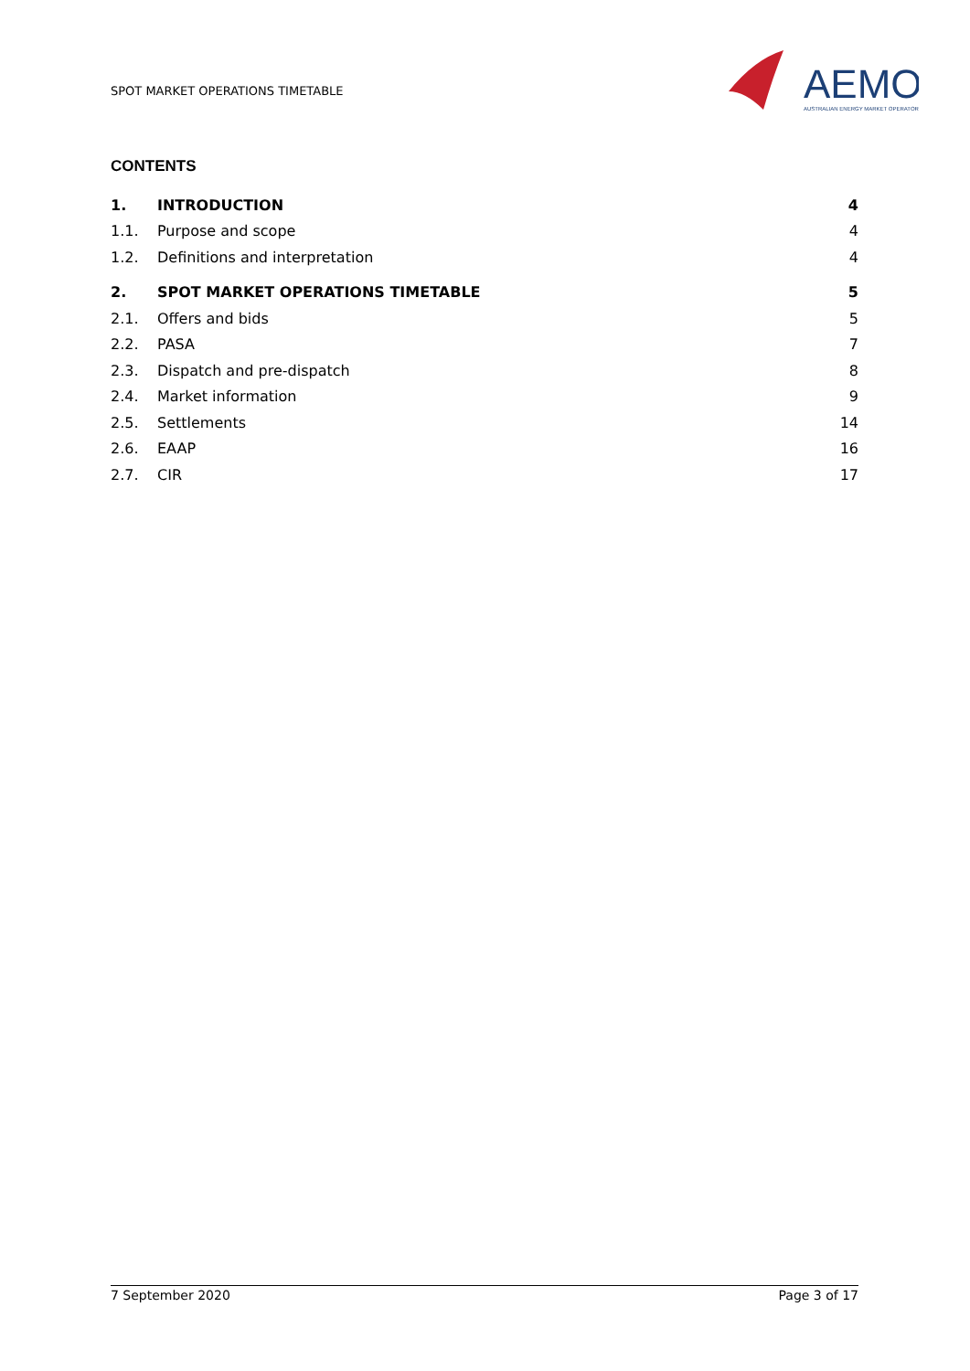SPOT MARKET OPERATIONS TIMETABLE
AEMO
AUSTRALIAN ENERGY MARKET OPERATOR
CONTENTS
1. INTRODUCTION 4
1.1. Purpose and scope 4
1.2. Definitions and interpretation 4
2. SPOT MARKET OPERATIONS TIMETABLE 5
2.1. Offers and bids 5
2.2. PASA 7
2.3. Dispatch and pre-dispatch 8
2.4. Market information 9
2.5. Settlements 14
2.6. EAAP 16
2.7. CIR 17
7 September 2020 Page 3 of 17